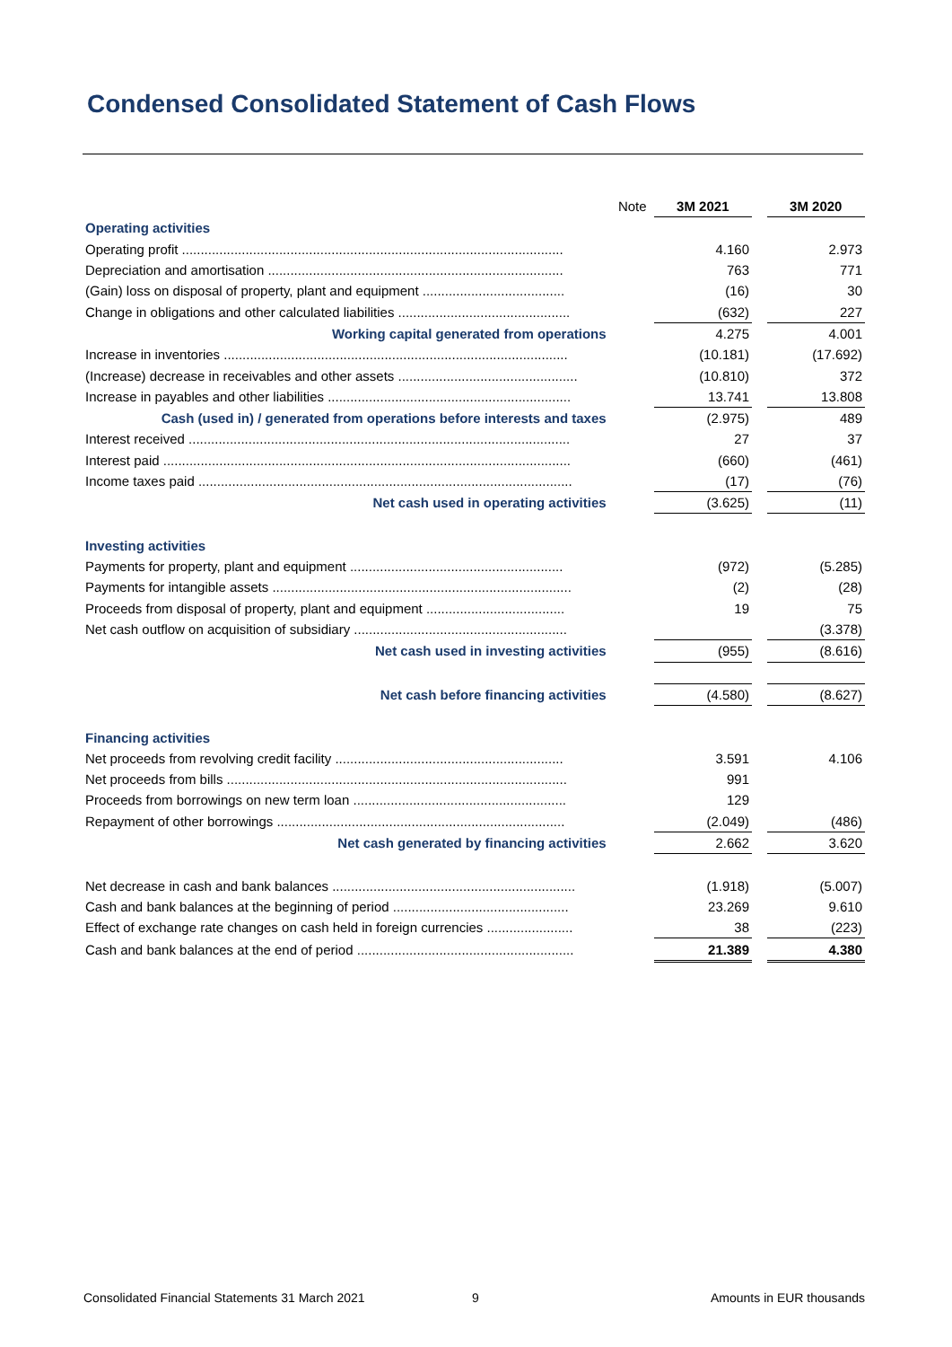Condensed Consolidated Statement of Cash Flows
| | Note | 3M 2021 | | 3M 2020 |
| --- | --- | --- | --- | --- |
| Operating activities | | | | |
| Operating profit ...................................................................................................... | | 4.160 | | 2.973 |
| Depreciation and amortisation ............................................................................... | | 763 | | 771 |
| (Gain) loss on disposal of property, plant and equipment ...................................... | | (16) | | 30 |
| Change in obligations and other calculated liabilities .............................................. | | (632) | | 227 |
| Working capital generated from operations | | 4.275 | | 4.001 |
| Increase in inventories ............................................................................................ | | (10.181) | | (17.692) |
| (Increase) decrease in receivables and other assets ................................................ | | (10.810) | | 372 |
| Increase in payables and other liabilities ................................................................. | | 13.741 | | 13.808 |
| Cash (used in) / generated from operations before interests and taxes | | (2.975) | | 489 |
| Interest received ...................................................................................................... | | 27 | | 37 |
| Interest paid ............................................................................................................. | | (660) | | (461) |
| Income taxes paid .................................................................................................... | | (17) | | (76) |
| Net cash used in operating activities | | (3.625) | | (11) |
| Investing activities | | | | |
| Payments for property, plant and equipment ......................................................... | | (972) | | (5.285) |
| Payments for intangible assets ................................................................................ | | (2) | | (28) |
| Proceeds from disposal of property, plant and equipment ..................................... | | 19 | | 75 |
| Net cash outflow on acquisition of subsidiary ......................................................... | | | | (3.378) |
| Net cash used in investing activities | | (955) | | (8.616) |
| Net cash before financing activities | | (4.580) | | (8.627) |
| Financing activities | | | | |
| Net proceeds from revolving credit facility ............................................................. | | 3.591 | | 4.106 |
| Net proceeds from bills ........................................................................................... | | 991 | | |
| Proceeds from borrowings on new term loan ......................................................... | | 129 | | |
| Repayment of other borrowings ............................................................................. | | (2.049) | | (486) |
| Net cash generated by financing activities | | 2.662 | | 3.620 |
| Net decrease in cash and bank balances ................................................................. | | (1.918) | | (5.007) |
| Cash and bank balances at the beginning of period ............................................... | | 23.269 | | 9.610 |
| Effect of exchange rate changes on cash held in foreign currencies ....................... | | 38 | | (223) |
| Cash and bank balances at the end of period .......................................................... | | 21.389 | | 4.380 |
Consolidated Financial Statements 31 March 2021
9 Amounts in EUR thousands